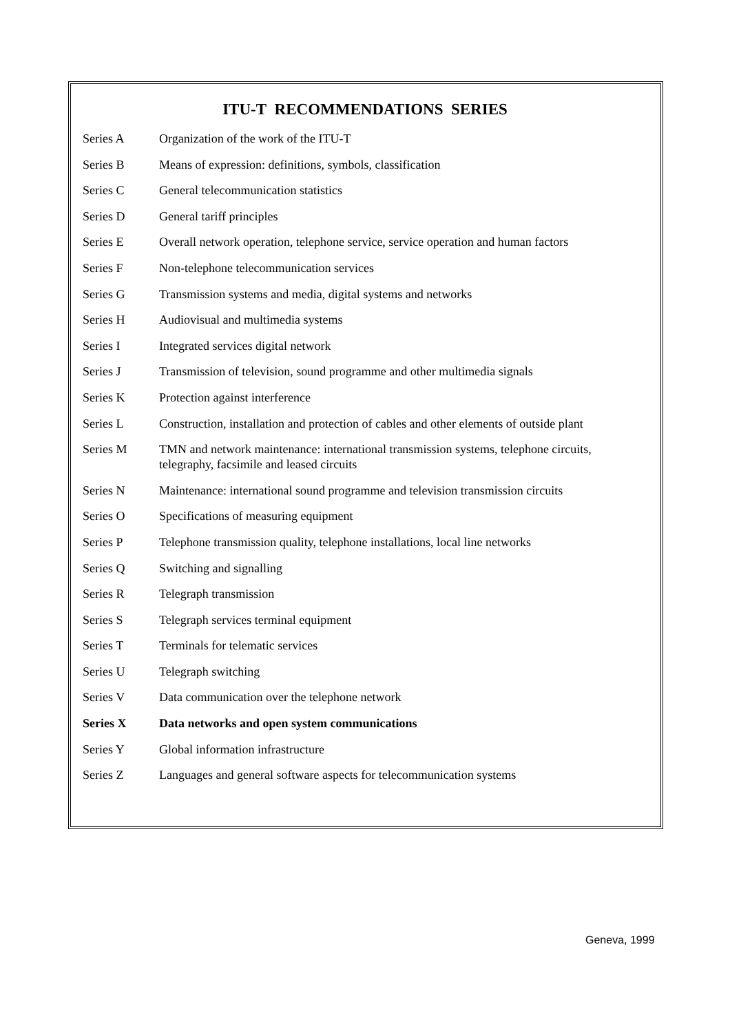ITU-T RECOMMENDATIONS SERIES
| Series A | Organization of the work of the ITU-T |
| Series B | Means of expression: definitions, symbols, classification |
| Series C | General telecommunication statistics |
| Series D | General tariff principles |
| Series E | Overall network operation, telephone service, service operation and human factors |
| Series F | Non-telephone telecommunication services |
| Series G | Transmission systems and media, digital systems and networks |
| Series H | Audiovisual and multimedia systems |
| Series I | Integrated services digital network |
| Series J | Transmission of television, sound programme and other multimedia signals |
| Series K | Protection against interference |
| Series L | Construction, installation and protection of cables and other elements of outside plant |
| Series M | TMN and network maintenance: international transmission systems, telephone circuits, telegraphy, facsimile and leased circuits |
| Series N | Maintenance: international sound programme and television transmission circuits |
| Series O | Specifications of measuring equipment |
| Series P | Telephone transmission quality, telephone installations, local line networks |
| Series Q | Switching and signalling |
| Series R | Telegraph transmission |
| Series S | Telegraph services terminal equipment |
| Series T | Terminals for telematic services |
| Series U | Telegraph switching |
| Series V | Data communication over the telephone network |
| Series X | Data networks and open system communications |
| Series Y | Global information infrastructure |
| Series Z | Languages and general software aspects for telecommunication systems |
Geneva, 1999